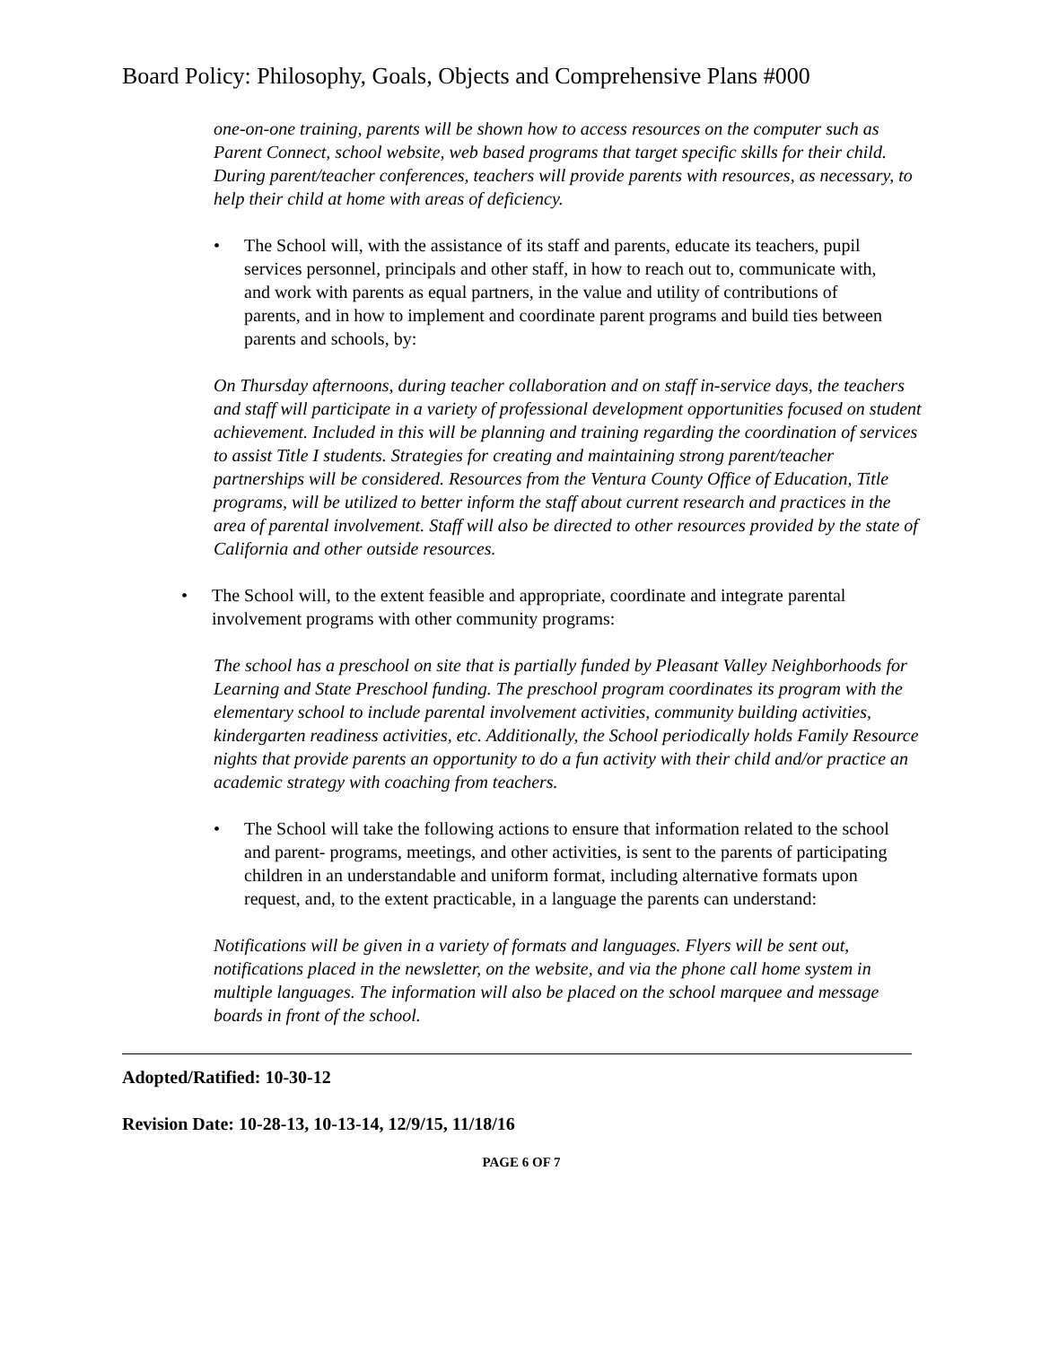Board Policy: Philosophy, Goals, Objects and Comprehensive Plans #000
one-on-one training, parents will be shown how to access resources on the computer such as Parent Connect, school website, web based programs that target specific skills for their child. During parent/teacher conferences, teachers will provide parents with resources, as necessary, to help their child at home with areas of deficiency.
• The School will, with the assistance of its staff and parents, educate its teachers, pupil services personnel, principals and other staff, in how to reach out to, communicate with, and work with parents as equal partners, in the value and utility of contributions of parents, and in how to implement and coordinate parent programs and build ties between parents and schools, by:
On Thursday afternoons, during teacher collaboration and on staff in-service days, the teachers and staff will participate in a variety of professional development opportunities focused on student achievement. Included in this will be planning and training regarding the coordination of services to assist Title I students. Strategies for creating and maintaining strong parent/teacher partnerships will be considered. Resources from the Ventura County Office of Education, Title programs, will be utilized to better inform the staff about current research and practices in the area of parental involvement. Staff will also be directed to other resources provided by the state of California and other outside resources.
• The School will, to the extent feasible and appropriate, coordinate and integrate parental involvement programs with other community programs:
The school has a preschool on site that is partially funded by Pleasant Valley Neighborhoods for Learning and State Preschool funding. The preschool program coordinates its program with the elementary school to include parental involvement activities, community building activities, kindergarten readiness activities, etc. Additionally, the School periodically holds Family Resource nights that provide parents an opportunity to do a fun activity with their child and/or practice an academic strategy with coaching from teachers.
• The School will take the following actions to ensure that information related to the school and parent- programs, meetings, and other activities, is sent to the parents of participating children in an understandable and uniform format, including alternative formats upon request, and, to the extent practicable, in a language the parents can understand:
Notifications will be given in a variety of formats and languages. Flyers will be sent out, notifications placed in the newsletter, on the website, and via the phone call home system in multiple languages. The information will also be placed on the school marquee and message boards in front of the school.
Adopted/Ratified: 10-30-12
Revision Date: 10-28-13, 10-13-14, 12/9/15, 11/18/16
PAGE 6 OF 7